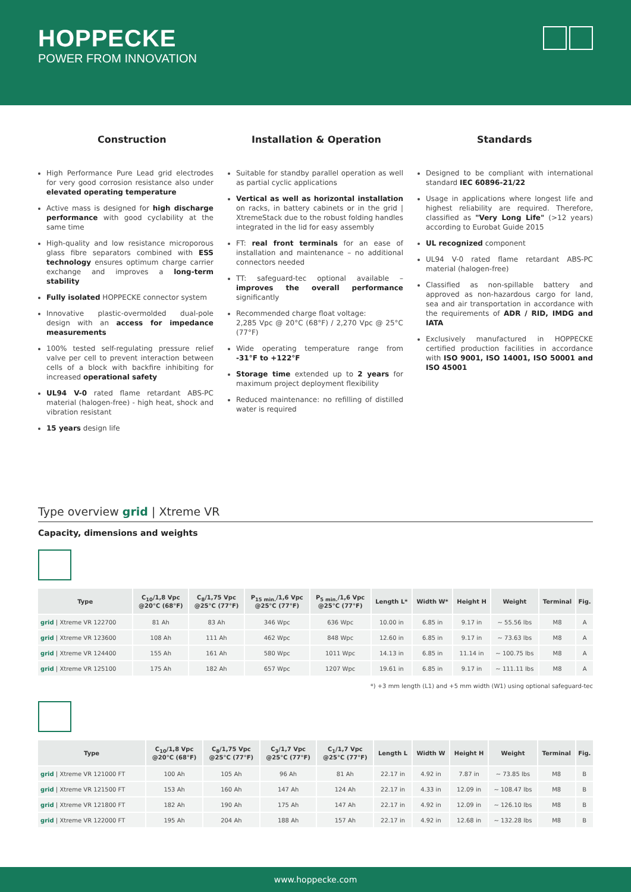HOPPECKE
POWER FROM INNOVATION
Construction
High Performance Pure Lead grid electrodes for very good corrosion resistance also under elevated operating temperature
Active mass is designed for high discharge performance with good cyclability at the same time
High-quality and low resistance microporous glass fibre separators combined with ESS technology ensures optimum charge carrier exchange and improves a long-term stability
Fully isolated HOPPECKE connector system
Innovative plastic-overmolded dual-pole design with an access for impedance measurements
100% tested self-regulating pressure relief valve per cell to prevent interaction between cells of a block with backfire inhibiting for increased operational safety
UL94 V-0 rated flame retardant ABS-PC material (halogen-free) - high heat, shock and vibration resistant
15 years design life
Installation & Operation
Suitable for standby parallel operation as well as partial cyclic applications
Vertical as well as horizontal installation on racks, in battery cabinets or in the grid | XtremeStack due to the robust folding handles integrated in the lid for easy assembly
FT: real front terminals for an ease of installation and maintenance – no additional connectors needed
TT: safeguard-tec optional available – improves the overall performance significantly
Recommended charge float voltage:
2,285 Vpc @ 20°C (68°F) / 2,270 Vpc @ 25°C (77°F)
Wide operating temperature range from -31°F to +122°F
Storage time extended up to 2 years for maximum project deployment flexibility
Reduced maintenance: no refilling of distilled water is required
Standards
Designed to be compliant with international standard IEC 60896-21/22
Usage in applications where longest life and highest reliability are required. Therefore, classified as "Very Long Life" (>12 years) according to Eurobat Guide 2015
UL recognized component
UL94 V-0 rated flame retardant ABS-PC material (halogen-free)
Classified as non-spillable battery and approved as non-hazardous cargo for land, sea and air transportation in accordance with the requirements of ADR / RID, IMDG and IATA
Exclusively manufactured in HOPPECKE certified production facilities in accordance with ISO 9001, ISO 14001, ISO 50001 and ISO 45001
Type overview grid | Xtreme VR
Capacity, dimensions and weights
| Type | C<sub>10</sub>/1,8 Vpc @20°C (68°F) | C<sub>8</sub>/1,75 Vpc @25°C (77°F) | P<sub>15 min.</sub>/1,6 Vpc @25°C (77°F) | P<sub>5 min.</sub>/1,6 Vpc @25°C (77°F) | Length L* | Width W* | Height H | Weight | Terminal | Fig. |
| --- | --- | --- | --- | --- | --- | --- | --- | --- | --- | --- |
| grid / Xtreme VR 122700 | 81 Ah | 83 Ah | 346 Wpc | 636 Wpc | 10.00 in | 6.85 in | 9.17 in | ~ 55.56 lbs | M8 | A |
| grid / Xtreme VR 123600 | 108 Ah | 111 Ah | 462 Wpc | 848 Wpc | 12.60 in | 6.85 in | 9.17 in | ~ 73.63 lbs | M8 | A |
| grid / Xtreme VR 124400 | 155 Ah | 161 Ah | 580 Wpc | 1011 Wpc | 14.13 in | 6.85 in | 11.14 in | ~ 100.75 lbs | M8 | A |
| grid / Xtreme VR 125100 | 175 Ah | 182 Ah | 657 Wpc | 1207 Wpc | 19.61 in | 6.85 in | 9.17 in | ~ 111.11 lbs | M8 | A |
*) +3 mm length (L1) and +5 mm width (W1) using optional safeguard-tec
| Type | C<sub>10</sub>/1,8 Vpc @20°C (68°F) | C<sub>8</sub>/1,75 Vpc @25°C (77°F) | C<sub>3</sub>/1,7 Vpc @25°C (77°F) | C<sub>1</sub>/1,7 Vpc @25°C (77°F) | Length L | Width W | Height H | Weight | Terminal | Fig. |
| --- | --- | --- | --- | --- | --- | --- | --- | --- | --- | --- |
| grid / Xtreme VR 121000 FT | 100 Ah | 105 Ah | 96 Ah | 81 Ah | 22.17 in | 4.92 in | 7.87 in | ~ 73.85 lbs | M8 | B |
| grid / Xtreme VR 121500 FT | 153 Ah | 160 Ah | 147 Ah | 124 Ah | 22.17 in | 4.33 in | 12.09 in | ~ 108.47 lbs | M8 | B |
| grid / Xtreme VR 121800 FT | 182 Ah | 190 Ah | 175 Ah | 147 Ah | 22.17 in | 4.92 in | 12.09 in | ~ 126.10 lbs | M8 | B |
| grid / Xtreme VR 122000 FT | 195 Ah | 204 Ah | 188 Ah | 157 Ah | 22.17 in | 4.92 in | 12.68 in | ~ 132.28 lbs | M8 | B |
www.hoppecke.com